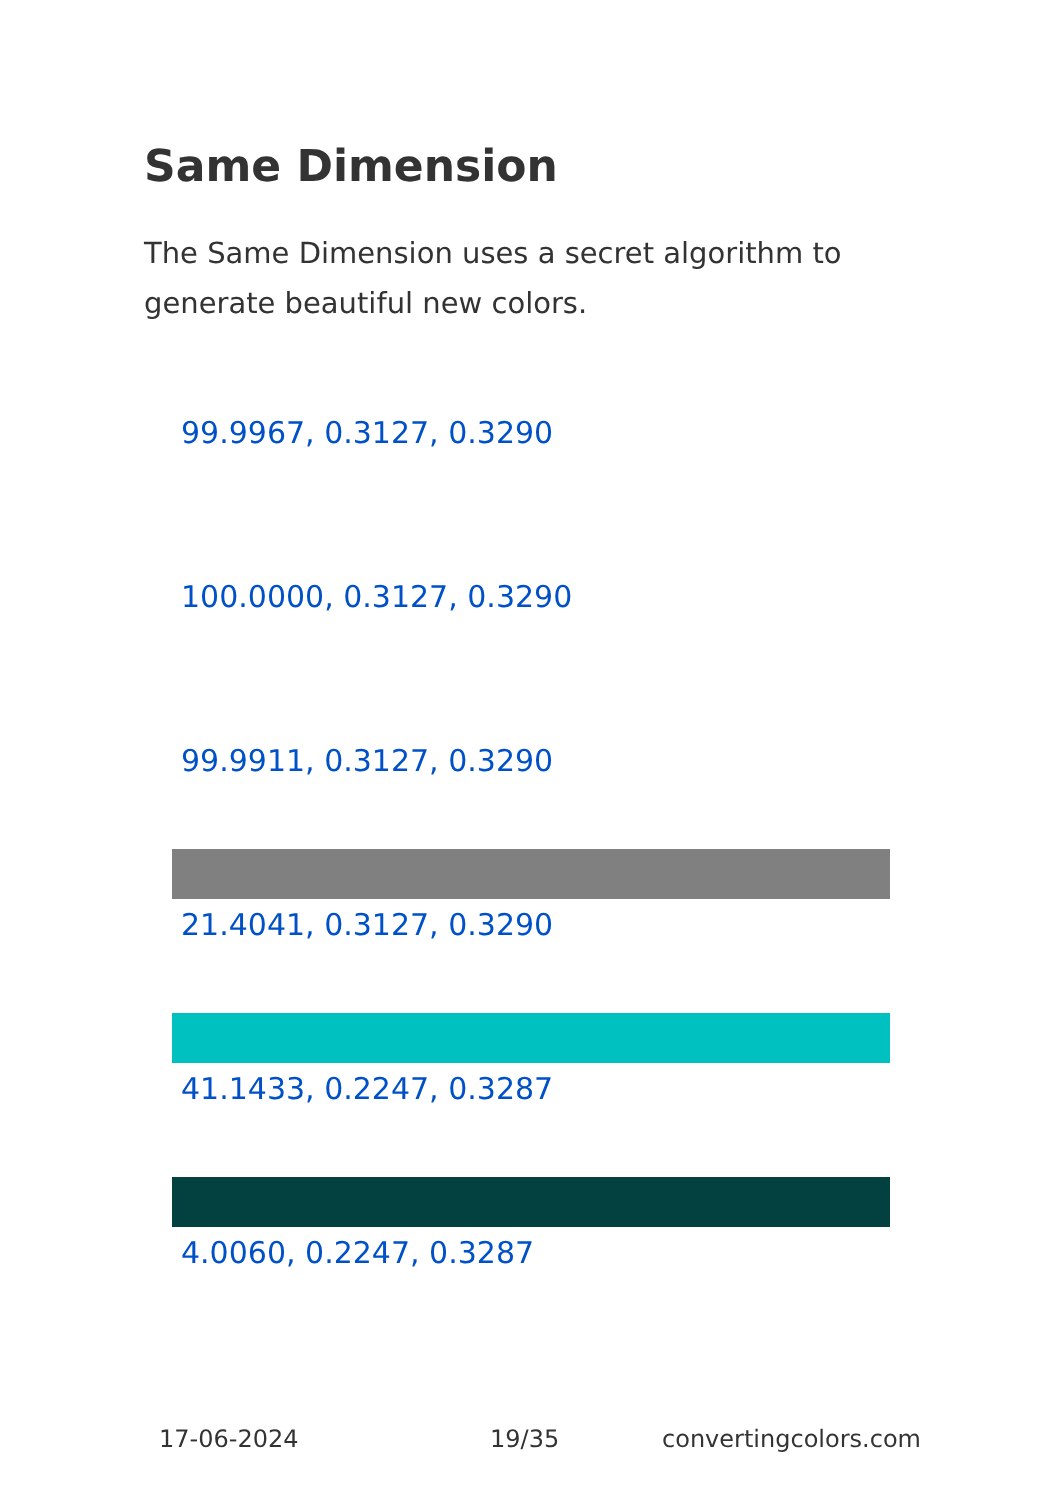Same Dimension
The Same Dimension uses a secret algorithm to generate beautiful new colors.
99.9967, 0.3127, 0.3290
100.0000, 0.3127, 0.3290
99.9911, 0.3127, 0.3290
21.4041, 0.3127, 0.3290
41.1433, 0.2247, 0.3287
4.0060, 0.2247, 0.3287
17-06-2024 19/35 convertingcolors.com